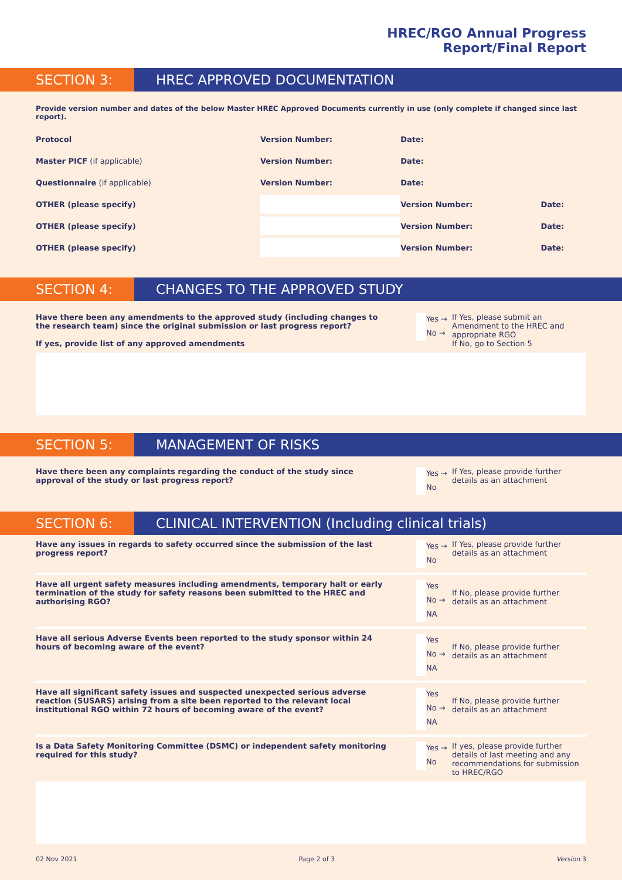HREC/RGO Annual Progress
Report/Final Report
SECTION 3: HREC APPROVED DOCUMENTATION
Provide version number and dates of the below Master HREC Approved Documents currently in use (only complete if changed since last report).
| Protocol | Version Number: | | Date: | | | |
| Master PICF (if applicable) | Version Number: | | Date: | | | |
| Questionnaire (if applicable) | Version Number: | | Date: | | | |
| OTHER (please specify) | | | Version Number: | | Date: | |
| OTHER (please specify) | | | Version Number: | | Date: | |
| OTHER (please specify) | | | Version Number: | | Date: | |
SECTION 4: CHANGES TO THE APPROVED STUDY
Have there been any amendments to the approved study (including changes to the research team) since the original submission or last progress report?
If yes, provide list of any approved amendments
Yes →
No →
If Yes, please submit an Amendment to the HREC and appropriate RGO
If No, go to Section 5
SECTION 5: MANAGEMENT OF RISKS
Have there been any complaints regarding the conduct of the study since approval of the study or last progress report?
Yes →
No
If Yes, please provide further details as an attachment
SECTION 6: CLINICAL INTERVENTION (Including clinical trials)
Have any issues in regards to safety occurred since the submission of the last progress report?
Yes →
No
If Yes, please provide further details as an attachment
Have all urgent safety measures including amendments, temporary halt or early termination of the study for safety reasons been submitted to the HREC and authorising RGO?
Yes
No →
NA
If No, please provide further details as an attachment
Have all serious Adverse Events been reported to the study sponsor within 24 hours of becoming aware of the event?
Yes
No →
NA
If No, please provide further details as an attachment
Have all significant safety issues and suspected unexpected serious adverse reaction (SUSARS) arising from a site been reported to the relevant local institutional RGO within 72 hours of becoming aware of the event?
Yes
No →
NA
If No, please provide further details as an attachment
Is a Data Safety Monitoring Committee (DSMC) or independent safety monitoring required for this study?
Yes →
No
If yes, please provide further details of last meeting and any recommendations for submission to HREC/RGO
02 Nov 2021 Page 2 of 3 Version 3